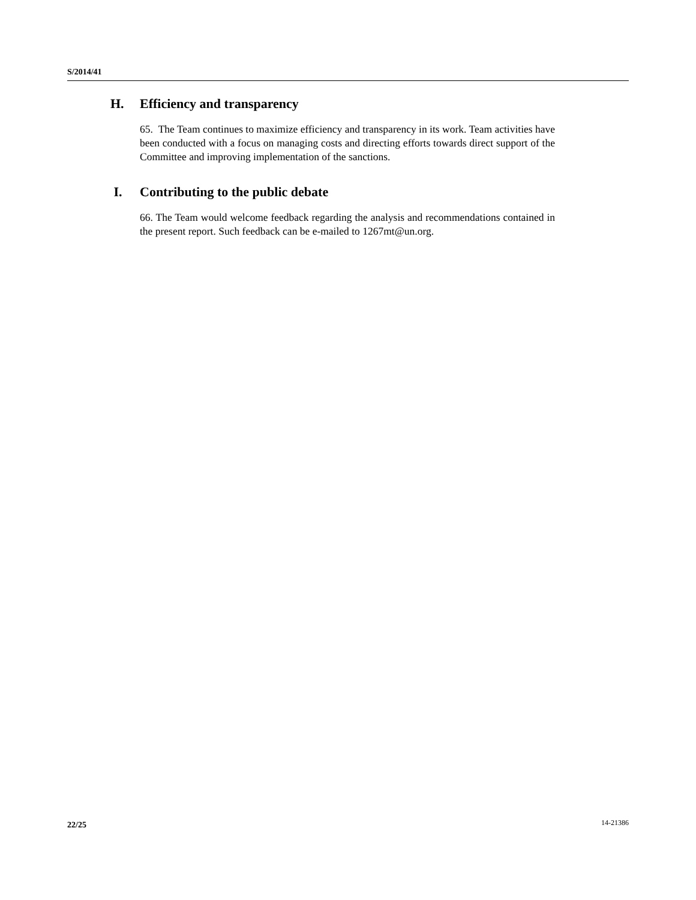S/2014/41
H. Efficiency and transparency
65. The Team continues to maximize efficiency and transparency in its work. Team activities have been conducted with a focus on managing costs and directing efforts towards direct support of the Committee and improving implementation of the sanctions.
I. Contributing to the public debate
66. The Team would welcome feedback regarding the analysis and recommendations contained in the present report. Such feedback can be e-mailed to 1267mt@un.org.
22/25 14-21386